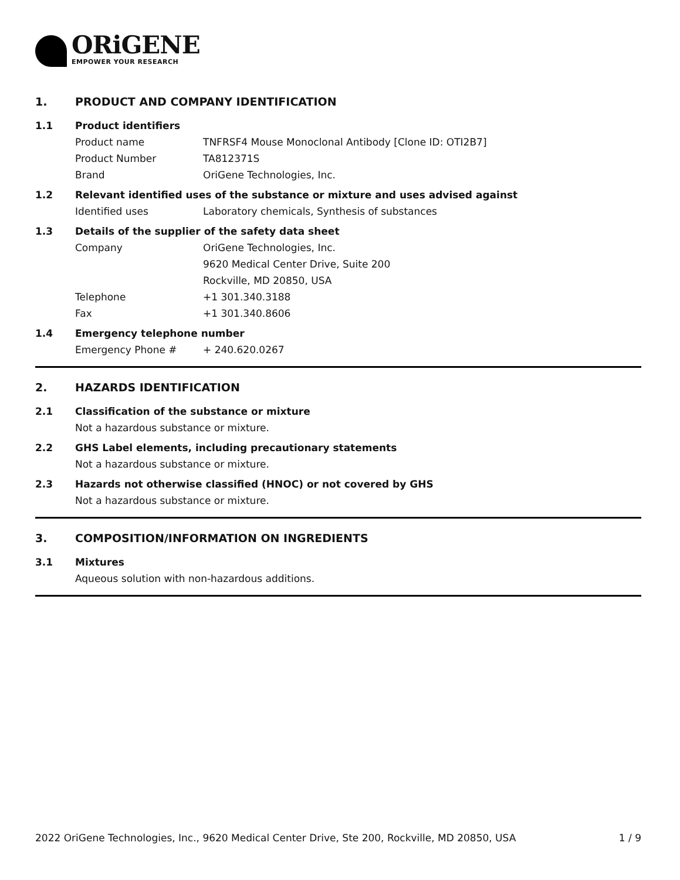ORiGENE
EMPOWER YOUR RESEARCH
1. PRODUCT AND COMPANY IDENTIFICATION
1.1 Product identifiers
Product name TNFRSF4 Mouse Monoclonal Antibody [Clone ID: OTI2B7]
Product Number TA812371S
Brand OriGene Technologies, Inc.
1.2 Relevant identified uses of the substance or mixture and uses advised against
Identified uses Laboratory chemicals, Synthesis of substances
1.3 Details of the supplier of the safety data sheet
Company OriGene Technologies, Inc.
9620 Medical Center Drive, Suite 200
Rockville, MD 20850, USA
Telephone +1 301.340.3188
Fax +1 301.340.8606
1.4 Emergency telephone number
Emergency Phone # + 240.620.0267
2. HAZARDS IDENTIFICATION
2.1 Classification of the substance or mixture
Not a hazardous substance or mixture.
2.2 GHS Label elements, including precautionary statements
Not a hazardous substance or mixture.
2.3 Hazards not otherwise classified (HNOC) or not covered by GHS
Not a hazardous substance or mixture.
3. COMPOSITION/INFORMATION ON INGREDIENTS
3.1 Mixtures
Aqueous solution with non-hazardous additions.
2022 OriGene Technologies, Inc., 9620 Medical Center Drive, Ste 200, Rockville, MD 20850, USA 1 / 9